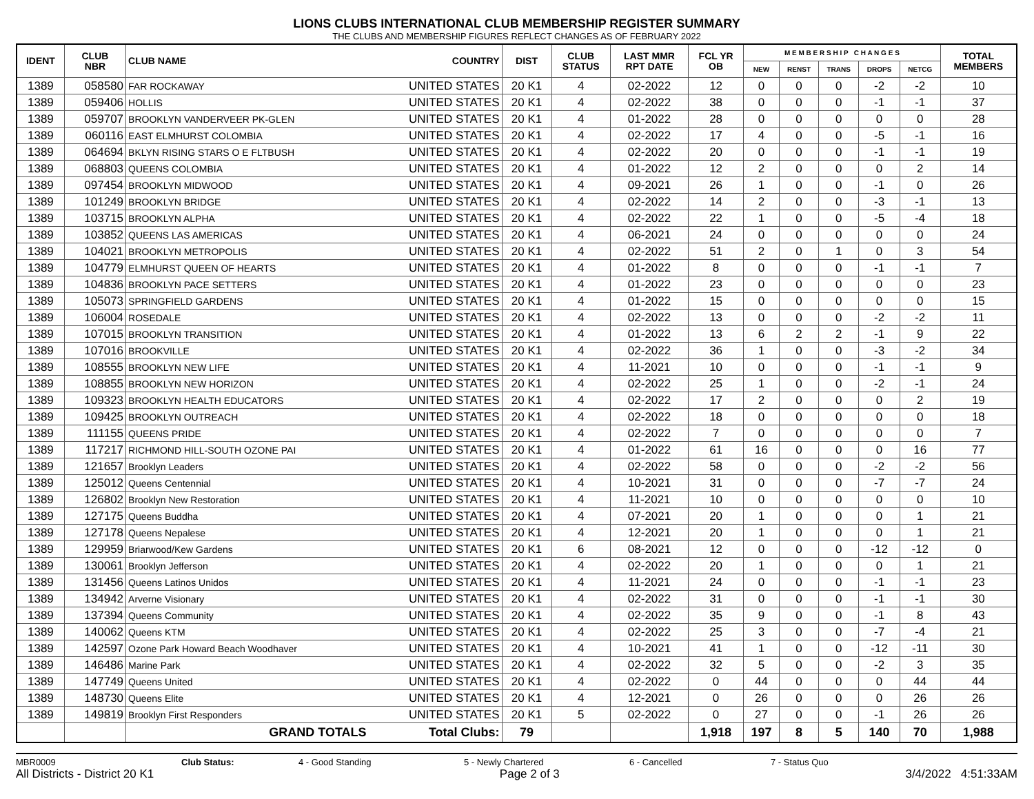LIONS CLUBS INTERNATIONAL CLUB MEMBERSHIP REGISTER SUMMARY
THE CLUBS AND MEMBERSHIP FIGURES REFLECT CHANGES AS OF FEBRUARY 2022
| IDENT | CLUB NBR | CLUB NAME | COUNTRY | DIST | CLUB STATUS | LAST MMR RPT DATE | FCL YR OB | M E M B E R S H I P C H A N G E S | | | | | TOTAL MEMBERS |
| --- | --- | --- | --- | --- | --- | --- | --- | --- | --- | --- | --- | --- | --- |
| | | | | | | | | NEW | RENST | TRANS | DROPS | NETCG | |
| 1389 | 058580 | FAR ROCKAWAY | UNITED STATES | 20 K1 | 4 | 02-2022 | 12 | 0 | 0 | 0 | -2 | -2 | 10 |
| 1389 | 059406 | HOLLIS | UNITED STATES | 20 K1 | 4 | 02-2022 | 38 | 0 | 0 | 0 | -1 | -1 | 37 |
| 1389 | 059707 | BROOKLYN VANDERVEER PK-GLEN | UNITED STATES | 20 K1 | 4 | 01-2022 | 28 | 0 | 0 | 0 | 0 | 0 | 28 |
| 1389 | 060116 | EAST ELMHURST COLOMBIA | UNITED STATES | 20 K1 | 4 | 02-2022 | 17 | 4 | 0 | 0 | -5 | -1 | 16 |
| 1389 | 064694 | BKLYN RISING STARS O E FLTBUSH | UNITED STATES | 20 K1 | 4 | 02-2022 | 20 | 0 | 0 | 0 | -1 | -1 | 19 |
| 1389 | 068803 | QUEENS COLOMBIA | UNITED STATES | 20 K1 | 4 | 01-2022 | 12 | 2 | 0 | 0 | 0 | 2 | 14 |
| 1389 | 097454 | BROOKLYN MIDWOOD | UNITED STATES | 20 K1 | 4 | 09-2021 | 26 | 1 | 0 | 0 | -1 | 0 | 26 |
| 1389 | 101249 | BROOKLYN BRIDGE | UNITED STATES | 20 K1 | 4 | 02-2022 | 14 | 2 | 0 | 0 | -3 | -1 | 13 |
| 1389 | 103715 | BROOKLYN ALPHA | UNITED STATES | 20 K1 | 4 | 02-2022 | 22 | 1 | 0 | 0 | -5 | -4 | 18 |
| 1389 | 103852 | QUEENS LAS AMERICAS | UNITED STATES | 20 K1 | 4 | 06-2021 | 24 | 0 | 0 | 0 | 0 | 0 | 24 |
| 1389 | 104021 | BROOKLYN METROPOLIS | UNITED STATES | 20 K1 | 4 | 02-2022 | 51 | 2 | 0 | 1 | 0 | 3 | 54 |
| 1389 | 104779 | ELMHURST QUEEN OF HEARTS | UNITED STATES | 20 K1 | 4 | 01-2022 | 8 | 0 | 0 | 0 | -1 | -1 | 7 |
| 1389 | 104836 | BROOKLYN PACE SETTERS | UNITED STATES | 20 K1 | 4 | 01-2022 | 23 | 0 | 0 | 0 | 0 | 0 | 23 |
| 1389 | 105073 | SPRINGFIELD GARDENS | UNITED STATES | 20 K1 | 4 | 01-2022 | 15 | 0 | 0 | 0 | 0 | 0 | 15 |
| 1389 | 106004 | ROSEDALE | UNITED STATES | 20 K1 | 4 | 02-2022 | 13 | 0 | 0 | 0 | -2 | -2 | 11 |
| 1389 | 107015 | BROOKLYN TRANSITION | UNITED STATES | 20 K1 | 4 | 01-2022 | 13 | 6 | 2 | 2 | -1 | 9 | 22 |
| 1389 | 107016 | BROOKVILLE | UNITED STATES | 20 K1 | 4 | 02-2022 | 36 | 1 | 0 | 0 | -3 | -2 | 34 |
| 1389 | 108555 | BROOKLYN NEW LIFE | UNITED STATES | 20 K1 | 4 | 11-2021 | 10 | 0 | 0 | 0 | -1 | -1 | 9 |
| 1389 | 108855 | BROOKLYN NEW HORIZON | UNITED STATES | 20 K1 | 4 | 02-2022 | 25 | 1 | 0 | 0 | -2 | -1 | 24 |
| 1389 | 109323 | BROOKLYN HEALTH EDUCATORS | UNITED STATES | 20 K1 | 4 | 02-2022 | 17 | 2 | 0 | 0 | 0 | 2 | 19 |
| 1389 | 109425 | BROOKLYN OUTREACH | UNITED STATES | 20 K1 | 4 | 02-2022 | 18 | 0 | 0 | 0 | 0 | 0 | 18 |
| 1389 | 111155 | QUEENS PRIDE | UNITED STATES | 20 K1 | 4 | 02-2022 | 7 | 0 | 0 | 0 | 0 | 0 | 7 |
| 1389 | 117217 | RICHMOND HILL-SOUTH OZONE PAI | UNITED STATES | 20 K1 | 4 | 01-2022 | 61 | 16 | 0 | 0 | 0 | 16 | 77 |
| 1389 | 121657 | Brooklyn Leaders | UNITED STATES | 20 K1 | 4 | 02-2022 | 58 | 0 | 0 | 0 | -2 | -2 | 56 |
| 1389 | 125012 | Queens Centennial | UNITED STATES | 20 K1 | 4 | 10-2021 | 31 | 0 | 0 | 0 | -7 | -7 | 24 |
| 1389 | 126802 | Brooklyn New Restoration | UNITED STATES | 20 K1 | 4 | 11-2021 | 10 | 0 | 0 | 0 | 0 | 0 | 10 |
| 1389 | 127175 | Queens Buddha | UNITED STATES | 20 K1 | 4 | 07-2021 | 20 | 1 | 0 | 0 | 0 | 1 | 21 |
| 1389 | 127178 | Queens Nepalese | UNITED STATES | 20 K1 | 4 | 12-2021 | 20 | 1 | 0 | 0 | 0 | 1 | 21 |
| 1389 | 129959 | Briarwood/Kew Gardens | UNITED STATES | 20 K1 | 6 | 08-2021 | 12 | 0 | 0 | 0 | -12 | -12 | 0 |
| 1389 | 130061 | Brooklyn Jefferson | UNITED STATES | 20 K1 | 4 | 02-2022 | 20 | 1 | 0 | 0 | 0 | 1 | 21 |
| 1389 | 131456 | Queens Latinos Unidos | UNITED STATES | 20 K1 | 4 | 11-2021 | 24 | 0 | 0 | 0 | -1 | -1 | 23 |
| 1389 | 134942 | Arverne Visionary | UNITED STATES | 20 K1 | 4 | 02-2022 | 31 | 0 | 0 | 0 | -1 | -1 | 30 |
| 1389 | 137394 | Queens Community | UNITED STATES | 20 K1 | 4 | 02-2022 | 35 | 9 | 0 | 0 | -1 | 8 | 43 |
| 1389 | 140062 | Queens KTM | UNITED STATES | 20 K1 | 4 | 02-2022 | 25 | 3 | 0 | 0 | -7 | -4 | 21 |
| 1389 | 142597 | Ozone Park Howard Beach Woodhaver | UNITED STATES | 20 K1 | 4 | 10-2021 | 41 | 1 | 0 | 0 | -12 | -11 | 30 |
| 1389 | 146486 | Marine Park | UNITED STATES | 20 K1 | 4 | 02-2022 | 32 | 5 | 0 | 0 | -2 | 3 | 35 |
| 1389 | 147749 | Queens United | UNITED STATES | 20 K1 | 4 | 02-2022 | 0 | 44 | 0 | 0 | 0 | 44 | 44 |
| 1389 | 148730 | Queens Elite | UNITED STATES | 20 K1 | 4 | 12-2021 | 0 | 26 | 0 | 0 | 0 | 26 | 26 |
| 1389 | 149819 | Brooklyn First Responders | UNITED STATES | 20 K1 | 5 | 02-2022 | 0 | 27 | 0 | 0 | -1 | 26 | 26 |
| | | GRAND TOTALS | Total Clubs: | 79 | | | 1,918 | 197 | 8 | 5 | 140 | 70 | 1,988 |
MBR0009 Club Status: 4 - Good Standing 5 - Newly Chartered 6 - Cancelled 7 - Status Quo
All Districts - District 20 K1 Page 2 of 3 3/4/2022 4:51:33AM